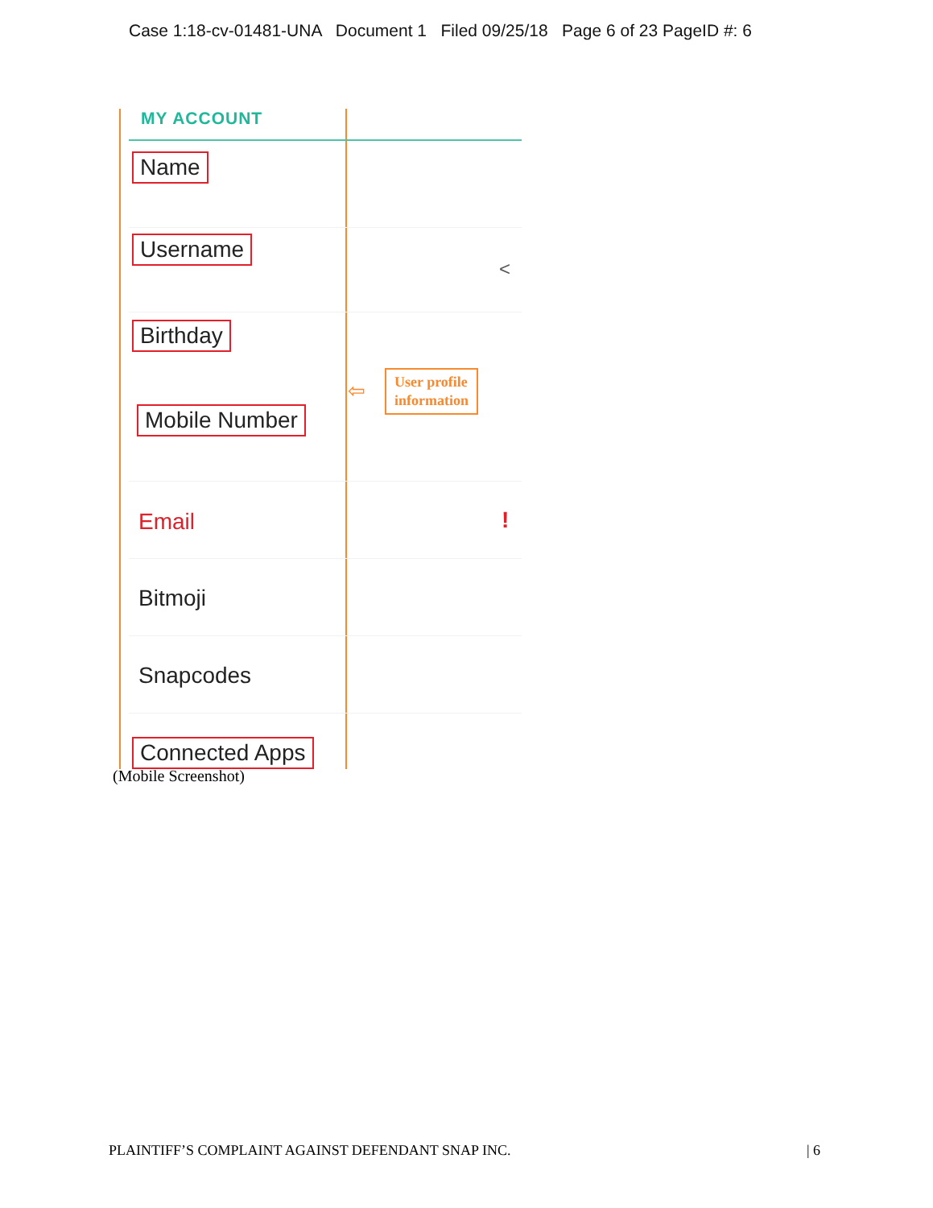Case 1:18-cv-01481-UNA Document 1 Filed 09/25/18 Page 6 of 23 PageID #: 6
MY ACCOUNT
Name
Username
<
Birthday
⇦
User profile
information
Mobile Number
Email !
Bitmoji
Snapcodes
Connected Apps
(Mobile Screenshot)
PLAINTIFF’S COMPLAINT AGAINST DEFENDANT SNAP INC. | 6